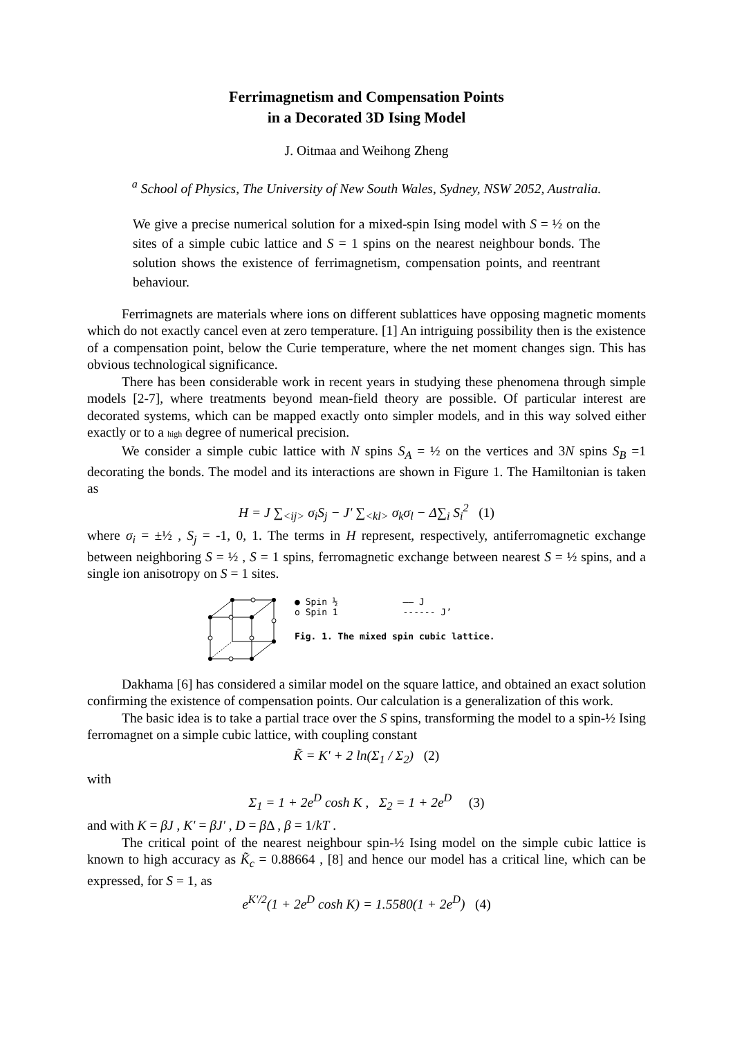Ferrimagnetism and Compensation Points
in a Decorated 3D Ising Model
J. Oitmaa and Weihong Zheng
<sup>a</sup> School of Physics, The University of New South Wales, Sydney, NSW 2052, Australia.
We give a precise numerical solution for a mixed-spin Ising model with S = ½ on the sites of a simple cubic lattice and S = 1 spins on the nearest neighbour bonds. The solution shows the existence of ferrimagnetism, compensation points, and reentrant behaviour.
Ferrimagnets are materials where ions on different sublattices have opposing magnetic moments which do not exactly cancel even at zero temperature. [1] An intriguing possibility then is the existence of a compensation point, below the Curie temperature, where the net moment changes sign. This has obvious technological significance.
There has been considerable work in recent years in studying these phenomena through simple models [2-7], where treatments beyond mean-field theory are possible. Of particular interest are decorated systems, which can be mapped exactly onto simpler models, and in this way solved either exactly or to a high degree of numerical precision.
We consider a simple cubic lattice with N spins S<sub>A</sub> = ½ on the vertices and 3N spins S<sub>B</sub> =1 decorating the bonds. The model and its interactions are shown in Figure 1. The Hamiltonian is taken as
H = J ∑<sub><ij></sub> σ<sub>i</sub>S<sub>j</sub> − J' ∑<sub><kl></sub> σ<sub>k</sub>σ<sub>l</sub> − Δ∑<sub>i</sub> S<sub>i</sub><sup>2</sup> (1)
where σ<sub>i</sub> = ±½ , S<sub>j</sub> = -1, 0, 1. The terms in H represent, respectively, antiferromagnetic exchange between neighboring S = ½ , S = 1 spins, ferromagnetic exchange between nearest S = ½ spins, and a single ion anisotropy on S = 1 sites.
● Spin ½ —— J
o Spin 1 ------ J’
Fig. 1. The mixed spin cubic lattice.
Dakhama [6] has considered a similar model on the square lattice, and obtained an exact solution confirming the existence of compensation points. Our calculation is a generalization of this work.
The basic idea is to take a partial trace over the S spins, transforming the model to a spin-½ Ising ferromagnet on a simple cubic lattice, with coupling constant
K̃ = K' + 2 ln(Σ<sub>1</sub> / Σ<sub>2</sub>) (2)
with
Σ<sub>1</sub> = 1 + 2e<sup>D</sup> cosh K , Σ<sub>2</sub> = 1 + 2e<sup>D</sup> (3)
and with K = βJ , K' = βJ' , D = β Δ , β = 1/kT .
The critical point of the nearest neighbour spin-½ Ising model on the simple cubic lattice is known to high accuracy as K̃<sub>c</sub> = 0.88664 , [8] and hence our model has a critical line, which can be expressed, for S = 1, as
e<sup>K'/2</sup>(1 + 2e<sup>D</sup> cosh K) = 1.5580(1 + 2e<sup>D</sup>) (4)